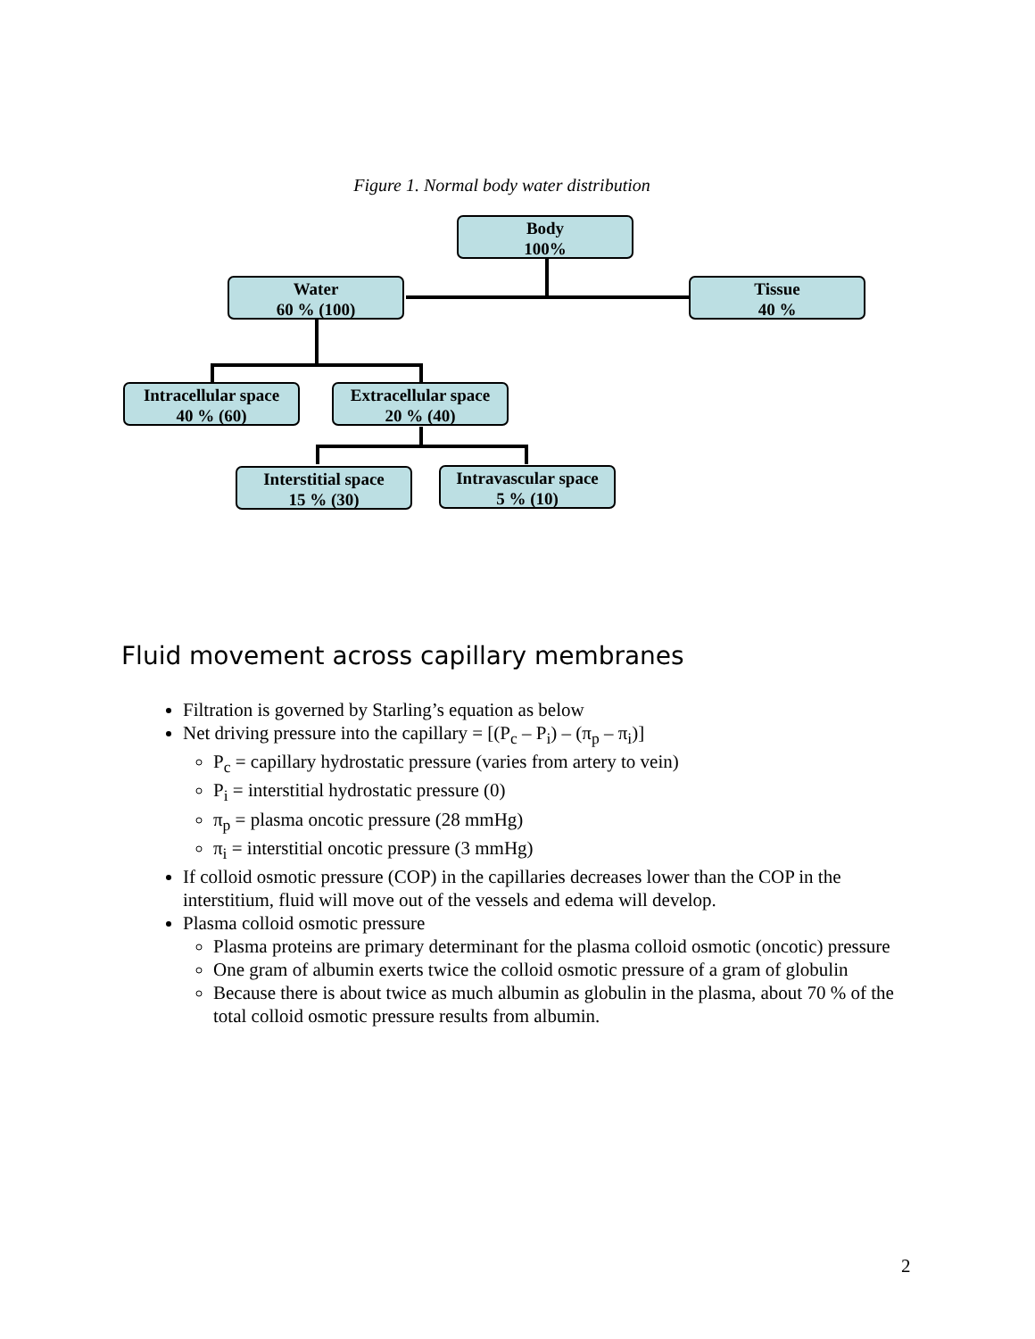Figure 1. Normal body water distribution
Body
100%
Water
60 % (100)
Tissue
40 %
Intracellular space
40 % (60)
Extracellular space
20 % (40)
Interstitial space
15 % (30)
Intravascular space
5 % (10)
Fluid movement across capillary membranes
Filtration is governed by Starling’s equation as below
Net driving pressure into the capillary = [(P<sub>c</sub> – P<sub>i</sub>) – (π<sub>p</sub> – π<sub>i</sub>)]
P<sub>c</sub> = capillary hydrostatic pressure (varies from artery to vein)
P<sub>i</sub> = interstitial hydrostatic pressure (0)
π<sub>p</sub> = plasma oncotic pressure (28 mmHg)
π<sub>i</sub> = interstitial oncotic pressure (3 mmHg)
If colloid osmotic pressure (COP) in the capillaries decreases lower than the COP in the interstitium, fluid will move out of the vessels and edema will develop.
Plasma colloid osmotic pressure
Plasma proteins are primary determinant for the plasma colloid osmotic (oncotic) pressure
One gram of albumin exerts twice the colloid osmotic pressure of a gram of globulin
Because there is about twice as much albumin as globulin in the plasma, about 70 % of the total colloid osmotic pressure results from albumin.
2